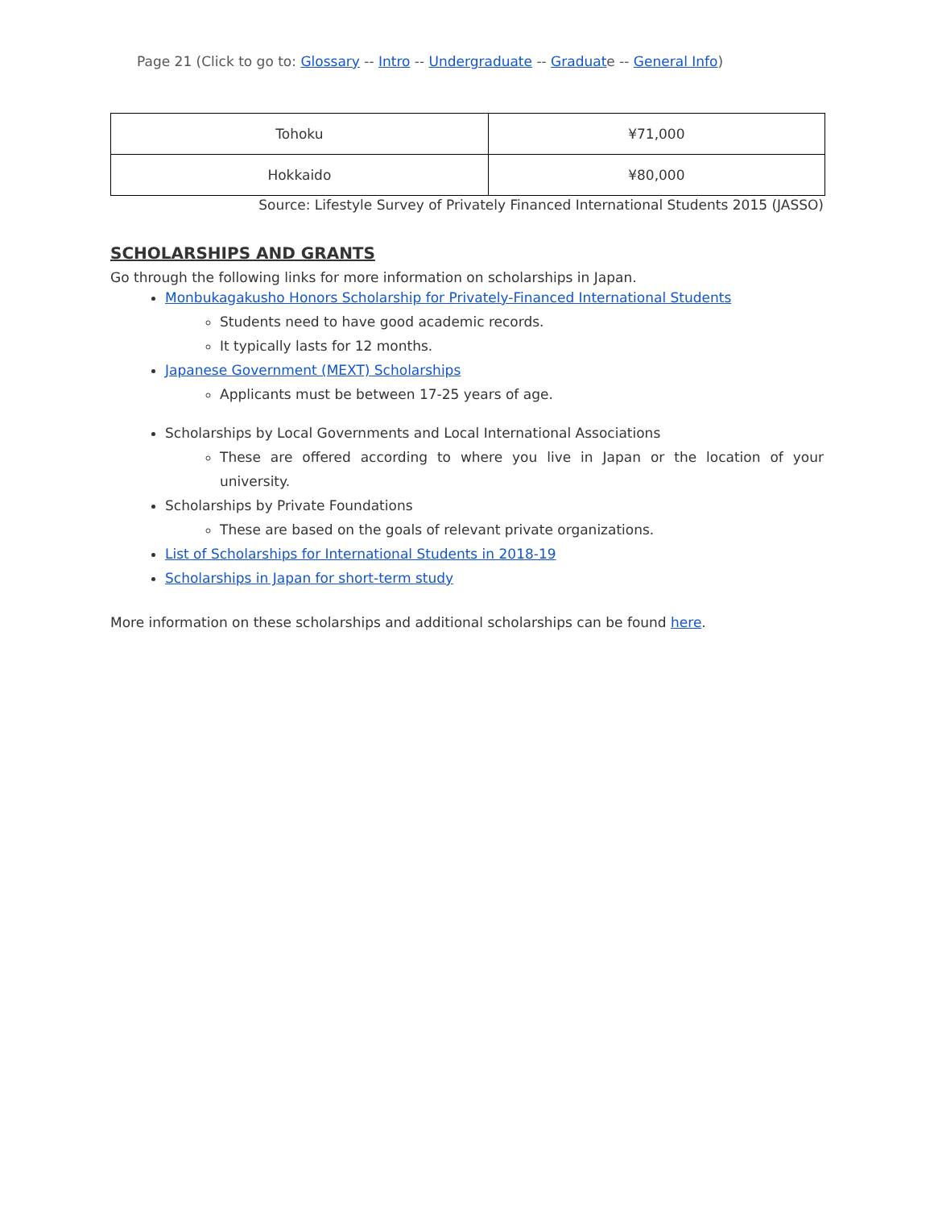Page 21 (Click to go to: Glossary -- Intro -- Undergraduate -- Graduate -- General Info)
| Tohoku | ¥71,000 |
| Hokkaido | ¥80,000 |
Source: Lifestyle Survey of Privately Financed International Students 2015 (JASSO)
SCHOLARSHIPS AND GRANTS
Go through the following links for more information on scholarships in Japan.
Monbukagakusho Honors Scholarship for Privately-Financed International Students
Students need to have good academic records.
It typically lasts for 12 months.
Japanese Government (MEXT) Scholarships
Applicants must be between 17-25 years of age.
Scholarships by Local Governments and Local International Associations
These are offered according to where you live in Japan or the location of your university.
Scholarships by Private Foundations
These are based on the goals of relevant private organizations.
List of Scholarships for International Students in 2018-19
Scholarships in Japan for short-term study
More information on these scholarships and additional scholarships can be found here.